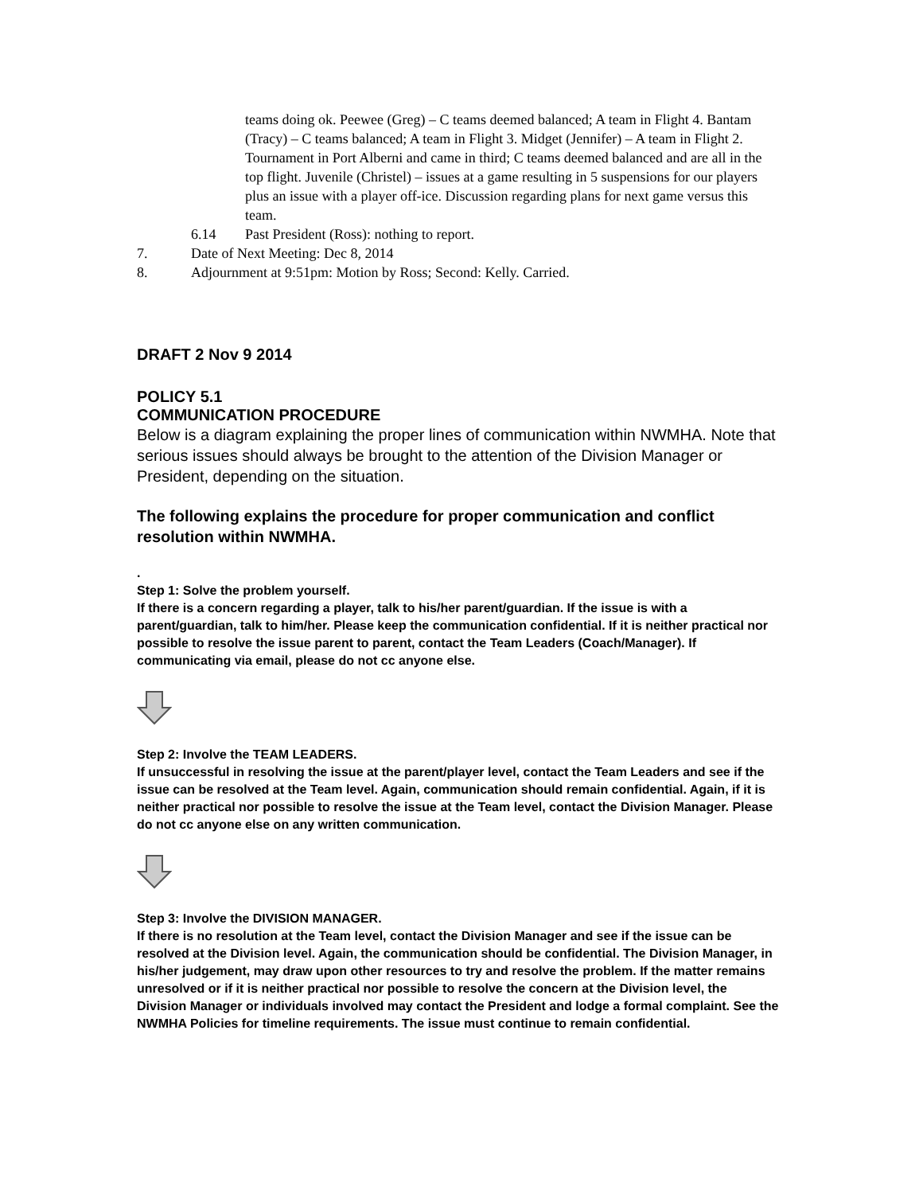teams doing ok. Peewee (Greg) – C teams deemed balanced; A team in Flight 4. Bantam (Tracy) – C teams balanced; A team in Flight 3. Midget (Jennifer) – A team in Flight 2. Tournament in Port Alberni and came in third; C teams deemed balanced and are all in the top flight. Juvenile (Christel) – issues at a game resulting in 5 suspensions for our players plus an issue with a player off-ice. Discussion regarding plans for next game versus this team.
6.14 Past President (Ross): nothing to report.
7. Date of Next Meeting: Dec 8, 2014
8. Adjournment at 9:51pm: Motion by Ross; Second: Kelly. Carried.
DRAFT 2 Nov 9 2014
POLICY 5.1
COMMUNICATION PROCEDURE
Below is a diagram explaining the proper lines of communication within NWMHA. Note that serious issues should always be brought to the attention of the Division Manager or President, depending on the situation.
The following explains the procedure for proper communication and conflict resolution within NWMHA.
.
Step 1: Solve the problem yourself.
If there is a concern regarding a player, talk to his/her parent/guardian. If the issue is with a parent/guardian, talk to him/her. Please keep the communication confidential. If it is neither practical nor possible to resolve the issue parent to parent, contact the Team Leaders (Coach/Manager). If communicating via email, please do not cc anyone else.
Step 2: Involve the TEAM LEADERS.
If unsuccessful in resolving the issue at the parent/player level, contact the Team Leaders and see if the issue can be resolved at the Team level. Again, communication should remain confidential. Again, if it is neither practical nor possible to resolve the issue at the Team level, contact the Division Manager. Please do not cc anyone else on any written communication.
Step 3: Involve the DIVISION MANAGER.
If there is no resolution at the Team level, contact the Division Manager and see if the issue can be resolved at the Division level. Again, the communication should be confidential. The Division Manager, in his/her judgement, may draw upon other resources to try and resolve the problem. If the matter remains unresolved or if it is neither practical nor possible to resolve the concern at the Division level, the Division Manager or individuals involved may contact the President and lodge a formal complaint. See the NWMHA Policies for timeline requirements. The issue must continue to remain confidential.